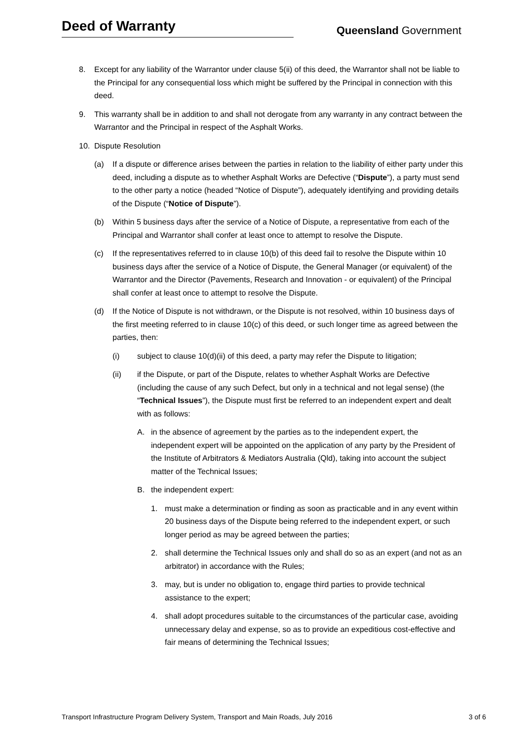Deed of Warranty
Queensland Government
8. Except for any liability of the Warrantor under clause 5(ii) of this deed, the Warrantor shall not be liable to the Principal for any consequential loss which might be suffered by the Principal in connection with this deed.
9. This warranty shall be in addition to and shall not derogate from any warranty in any contract between the Warrantor and the Principal in respect of the Asphalt Works.
10. Dispute Resolution
(a) If a dispute or difference arises between the parties in relation to the liability of either party under this deed, including a dispute as to whether Asphalt Works are Defective (“Dispute”), a party must send to the other party a notice (headed “Notice of Dispute”), adequately identifying and providing details of the Dispute (“Notice of Dispute”).
(b) Within 5 business days after the service of a Notice of Dispute, a representative from each of the Principal and Warrantor shall confer at least once to attempt to resolve the Dispute.
(c) If the representatives referred to in clause 10(b) of this deed fail to resolve the Dispute within 10 business days after the service of a Notice of Dispute, the General Manager (or equivalent) of the Warrantor and the Director (Pavements, Research and Innovation - or equivalent) of the Principal shall confer at least once to attempt to resolve the Dispute.
(d) If the Notice of Dispute is not withdrawn, or the Dispute is not resolved, within 10 business days of the first meeting referred to in clause 10(c) of this deed, or such longer time as agreed between the parties, then:
(i) subject to clause 10(d)(ii) of this deed, a party may refer the Dispute to litigation;
(ii) if the Dispute, or part of the Dispute, relates to whether Asphalt Works are Defective (including the cause of any such Defect, but only in a technical and not legal sense) (the “Technical Issues”), the Dispute must first be referred to an independent expert and dealt with as follows:
A. in the absence of agreement by the parties as to the independent expert, the independent expert will be appointed on the application of any party by the President of the Institute of Arbitrators & Mediators Australia (Qld), taking into account the subject matter of the Technical Issues;
B. the independent expert:
1. must make a determination or finding as soon as practicable and in any event within 20 business days of the Dispute being referred to the independent expert, or such longer period as may be agreed between the parties;
2. shall determine the Technical Issues only and shall do so as an expert (and not as an arbitrator) in accordance with the Rules;
3. may, but is under no obligation to, engage third parties to provide technical assistance to the expert;
4. shall adopt procedures suitable to the circumstances of the particular case, avoiding unnecessary delay and expense, so as to provide an expeditious cost-effective and fair means of determining the Technical Issues;
Transport Infrastructure Program Delivery System, Transport and Main Roads, July 2016 3 of 6